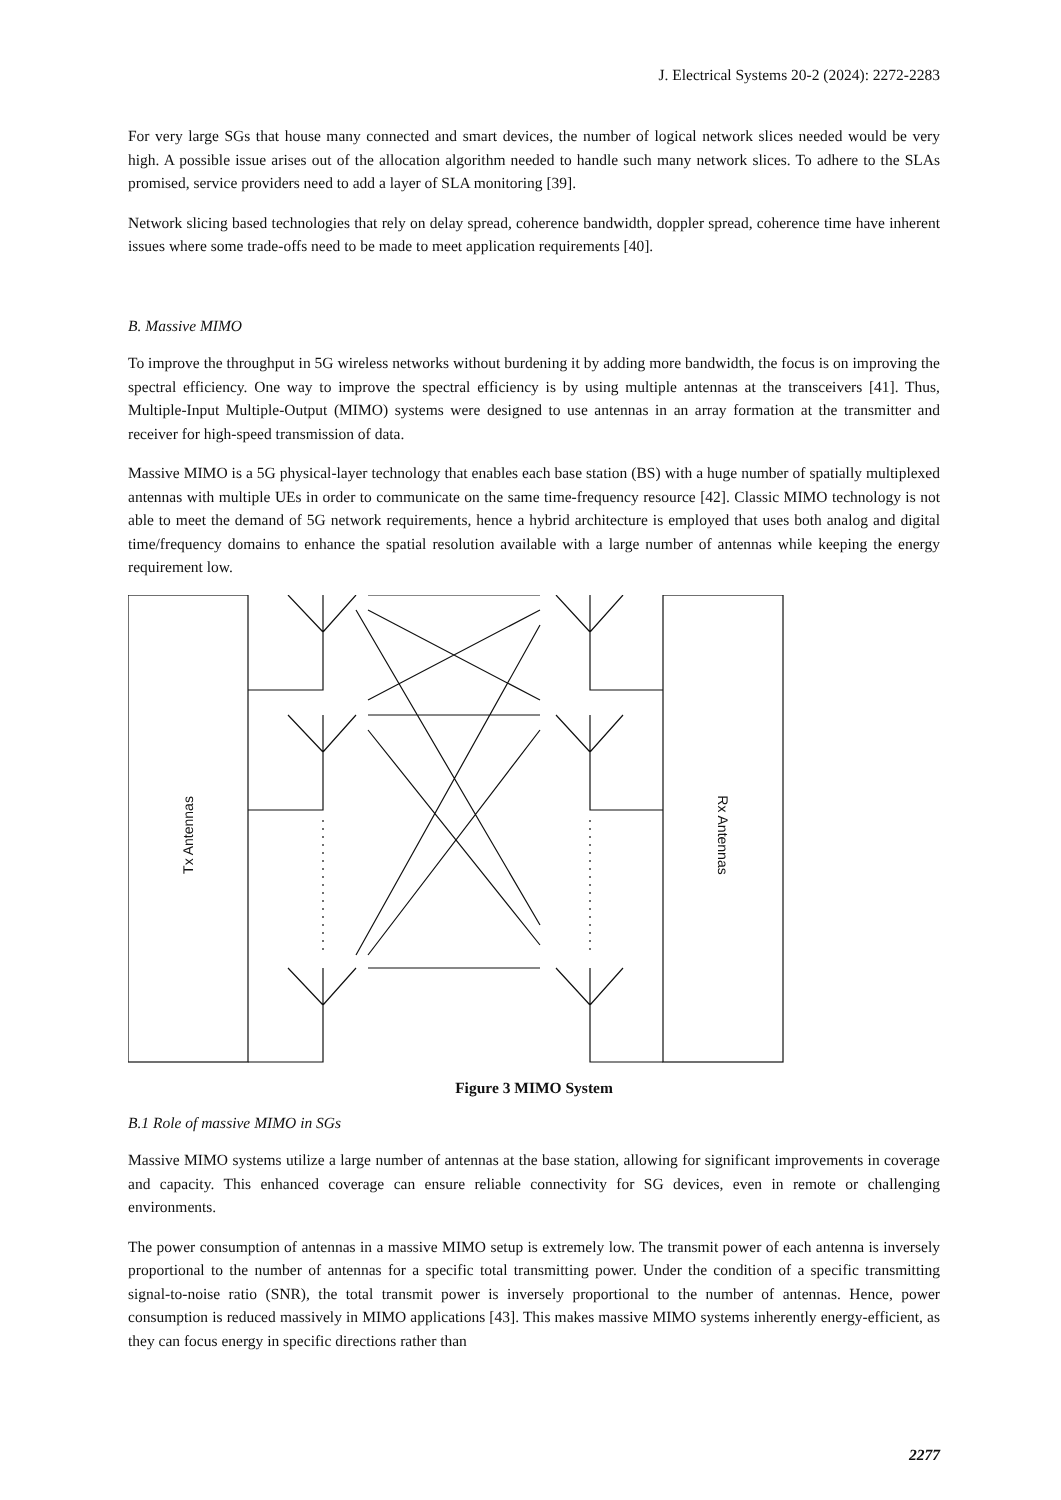J. Electrical Systems 20-2 (2024): 2272-2283
For very large SGs that house many connected and smart devices, the number of logical network slices needed would be very high. A possible issue arises out of the allocation algorithm needed to handle such many network slices. To adhere to the SLAs promised, service providers need to add a layer of SLA monitoring [39].
Network slicing based technologies that rely on delay spread, coherence bandwidth, doppler spread, coherence time have inherent issues where some trade-offs need to be made to meet application requirements [40].
B. Massive MIMO
To improve the throughput in 5G wireless networks without burdening it by adding more bandwidth, the focus is on improving the spectral efficiency. One way to improve the spectral efficiency is by using multiple antennas at the transceivers [41]. Thus, Multiple-Input Multiple-Output (MIMO) systems were designed to use antennas in an array formation at the transmitter and receiver for high-speed transmission of data.
Massive MIMO is a 5G physical-layer technology that enables each base station (BS) with a huge number of spatially multiplexed antennas with multiple UEs in order to communicate on the same time-frequency resource [42]. Classic MIMO technology is not able to meet the demand of 5G network requirements, hence a hybrid architecture is employed that uses both analog and digital time/frequency domains to enhance the spatial resolution available with a large number of antennas while keeping the energy requirement low.
Tx Antennas
Rx Antennas
Figure 3 MIMO System
B.1 Role of massive MIMO in SGs
Massive MIMO systems utilize a large number of antennas at the base station, allowing for significant improvements in coverage and capacity. This enhanced coverage can ensure reliable connectivity for SG devices, even in remote or challenging environments.
The power consumption of antennas in a massive MIMO setup is extremely low. The transmit power of each antenna is inversely proportional to the number of antennas for a specific total transmitting power. Under the condition of a specific transmitting signal-to-noise ratio (SNR), the total transmit power is inversely proportional to the number of antennas. Hence, power consumption is reduced massively in MIMO applications [43]. This makes massive MIMO systems inherently energy-efficient, as they can focus energy in specific directions rather than
2277